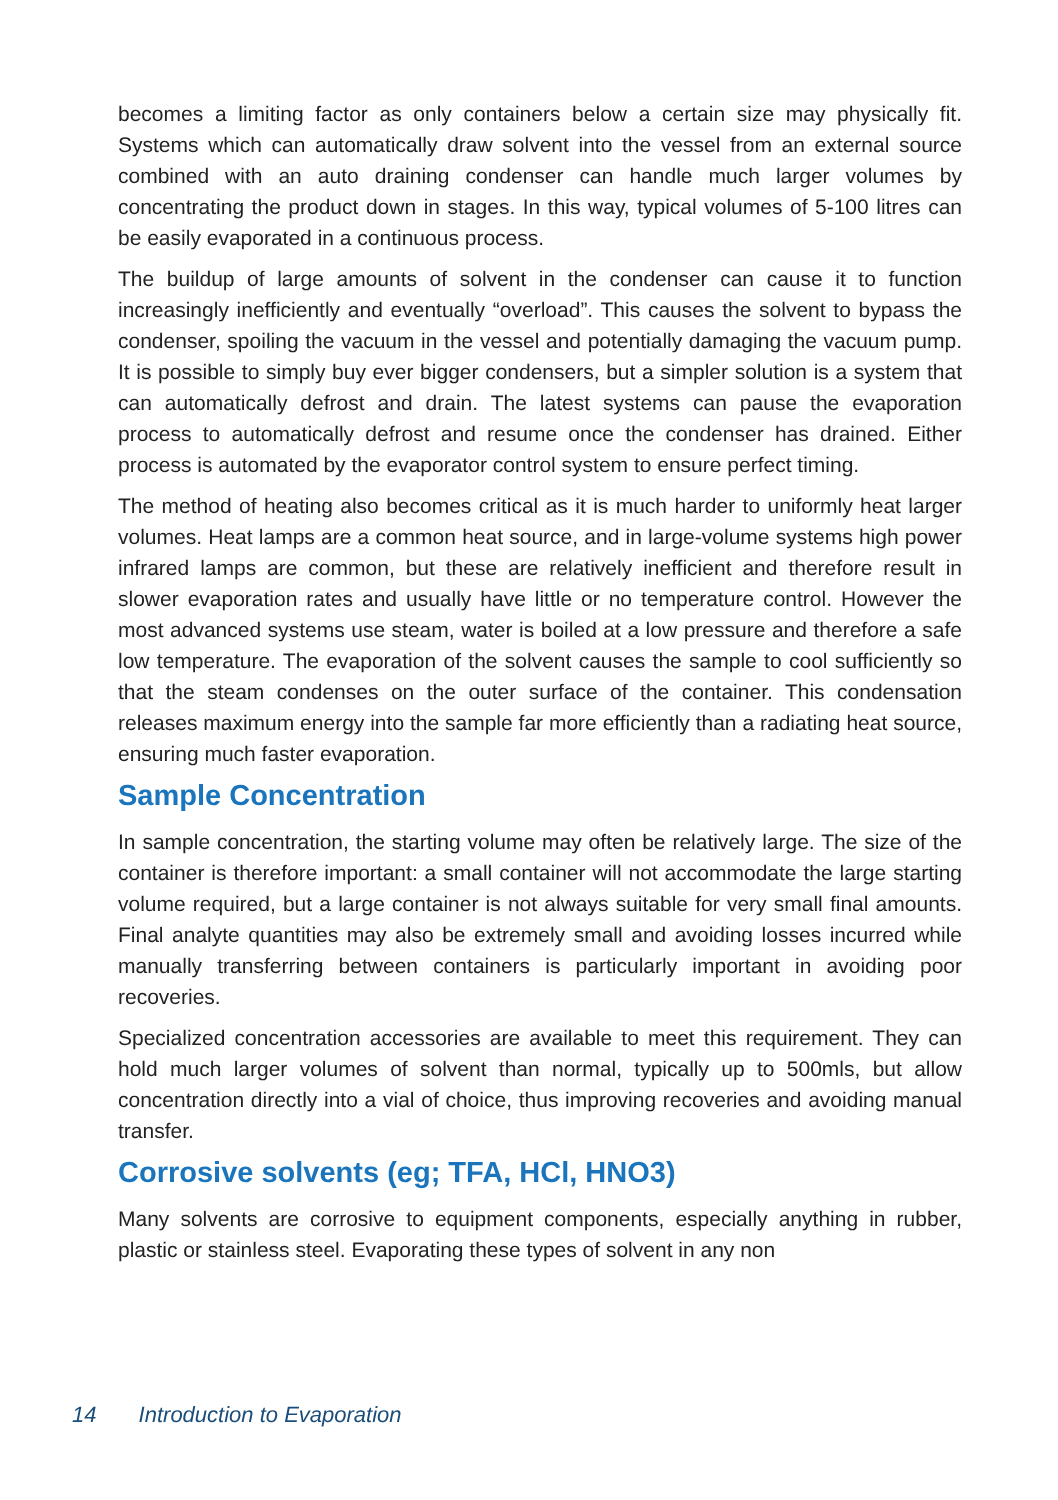becomes a limiting factor as only containers below a certain size may physically fit. Systems which can automatically draw solvent into the vessel from an external source combined with an auto draining condenser can handle much larger volumes by concentrating the product down in stages. In this way, typical volumes of 5-100 litres can be easily evaporated in a continuous process.
The buildup of large amounts of solvent in the condenser can cause it to function increasingly inefficiently and eventually “overload”. This causes the solvent to bypass the condenser, spoiling the vacuum in the vessel and potentially damaging the vacuum pump. It is possible to simply buy ever bigger condensers, but a simpler solution is a system that can automatically defrost and drain. The latest systems can pause the evaporation process to automatically defrost and resume once the condenser has drained. Either process is automated by the evaporator control system to ensure perfect timing.
The method of heating also becomes critical as it is much harder to uniformly heat larger volumes. Heat lamps are a common heat source, and in large-volume systems high power infrared lamps are common, but these are relatively inefficient and therefore result in slower evaporation rates and usually have little or no temperature control. However the most advanced systems use steam, water is boiled at a low pressure and therefore a safe low temperature. The evaporation of the solvent causes the sample to cool sufficiently so that the steam condenses on the outer surface of the container. This condensation releases maximum energy into the sample far more efficiently than a radiating heat source, ensuring much faster evaporation.
Sample Concentration
In sample concentration, the starting volume may often be relatively large. The size of the container is therefore important: a small container will not accommodate the large starting volume required, but a large container is not always suitable for very small final amounts. Final analyte quantities may also be extremely small and avoiding losses incurred while manually transferring between containers is particularly important in avoiding poor recoveries.
Specialized concentration accessories are available to meet this requirement. They can hold much larger volumes of solvent than normal, typically up to 500mls, but allow concentration directly into a vial of choice, thus improving recoveries and avoiding manual transfer.
Corrosive solvents (eg; TFA, HCl, HNO3)
Many solvents are corrosive to equipment components, especially anything in rubber, plastic or stainless steel. Evaporating these types of solvent in any non
14 Introduction to Evaporation